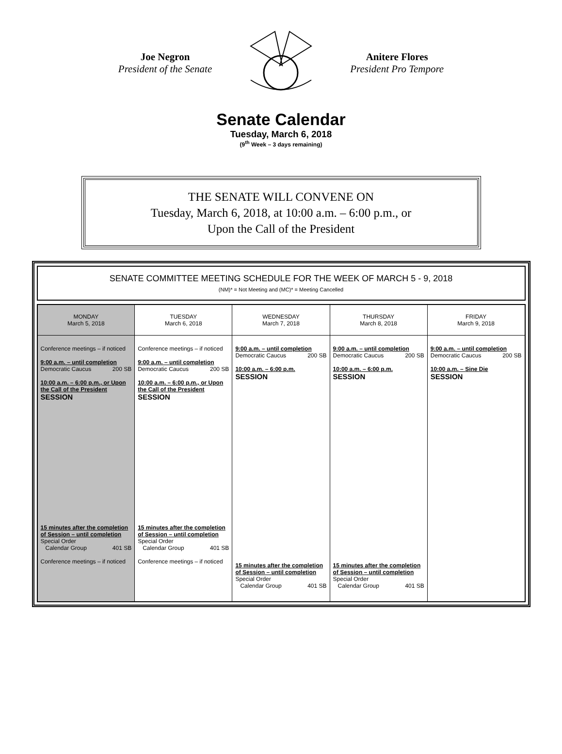Joe Negron
President of the Senate
Anitere Flores
President Pro Tempore
Senate Calendar
Tuesday, March 6, 2018
(9<sup>th</sup> Week – 3 days remaining)
THE SENATE WILL CONVENE ON
Tuesday, March 6, 2018, at 10:00 a.m. – 6:00 p.m., or
Upon the Call of the President
SENATE COMMITTEE MEETING SCHEDULE FOR THE WEEK OF MARCH 5 - 9, 2018
(NM)* = Not Meeting and (MC)* = Meeting Cancelled
| MONDAY March 5, 2018 | TUESDAY March 6, 2018 | WEDNESDAY March 7, 2018 | THURSDAY March 8, 2018 | FRIDAY March 9, 2018 |
| --- | --- | --- | --- | --- |
| Conference meetings – if noticed 9:00 a.m. – until completion Democratic Caucus 200 SB 10:00 a.m. – 6:00 p.m., or Upon the Call of the President SESSION 15 minutes after the completion of Session – until completion Special Order Calendar Group 401 SB Conference meetings – if noticed | Conference meetings – if noticed 9:00 a.m. – until completion Democratic Caucus 200 SB 10:00 a.m. – 6:00 p.m., or Upon the Call of the President SESSION 15 minutes after the completion of Session – until completion Special Order Calendar Group 401 SB Conference meetings – if noticed | 9:00 a.m. – until completion Democratic Caucus 200 SB 10:00 a.m. – 6:00 p.m. SESSION 15 minutes after the completion of Session – until completion Special Order Calendar Group 401 SB | 9:00 a.m. – until completion Democratic Caucus 200 SB 10:00 a.m. – 6:00 p.m. SESSION 15 minutes after the completion of Session – until completion Special Order Calendar Group 401 SB | 9:00 a.m. – until completion Democratic Caucus 200 SB 10:00 a.m. – Sine Die SESSION |